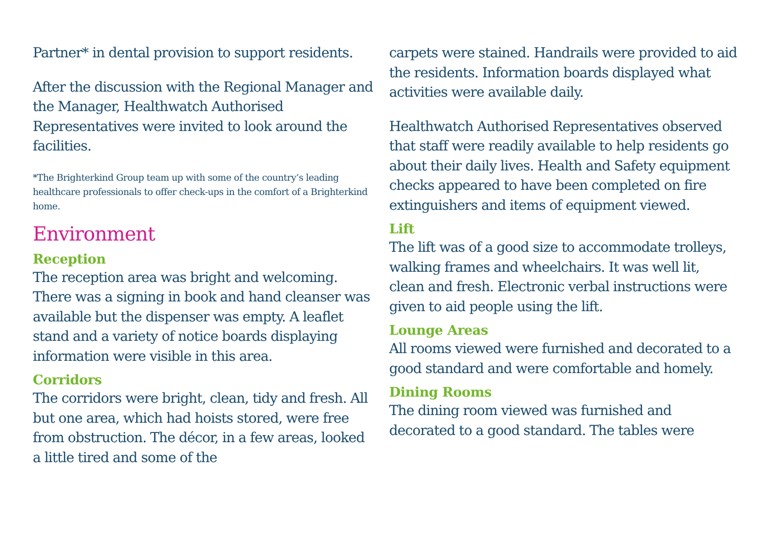Partner* in dental provision to support residents.
After the discussion with the Regional Manager and the Manager, Healthwatch Authorised Representatives were invited to look around the facilities.
*The Brighterkind Group team up with some of the country’s leading healthcare professionals to offer check-ups in the comfort of a Brighterkind home.
Environment
Reception
The reception area was bright and welcoming. There was a signing in book and hand cleanser was available but the dispenser was empty. A leaflet stand and a variety of notice boards displaying information were visible in this area.
Corridors
The corridors were bright, clean, tidy and fresh. All but one area, which had hoists stored, were free from obstruction. The décor, in a few areas, looked a little tired and some of the
carpets were stained. Handrails were provided to aid the residents. Information boards displayed what activities were available daily.
Healthwatch Authorised Representatives observed that staff were readily available to help residents go about their daily lives. Health and Safety equipment checks appeared to have been completed on fire extinguishers and items of equipment viewed.
Lift
The lift was of a good size to accommodate trolleys, walking frames and wheelchairs. It was well lit, clean and fresh. Electronic verbal instructions were given to aid people using the lift.
Lounge Areas
All rooms viewed were furnished and decorated to a good standard and were comfortable and homely.
Dining Rooms
The dining room viewed was furnished and decorated to a good standard. The tables were